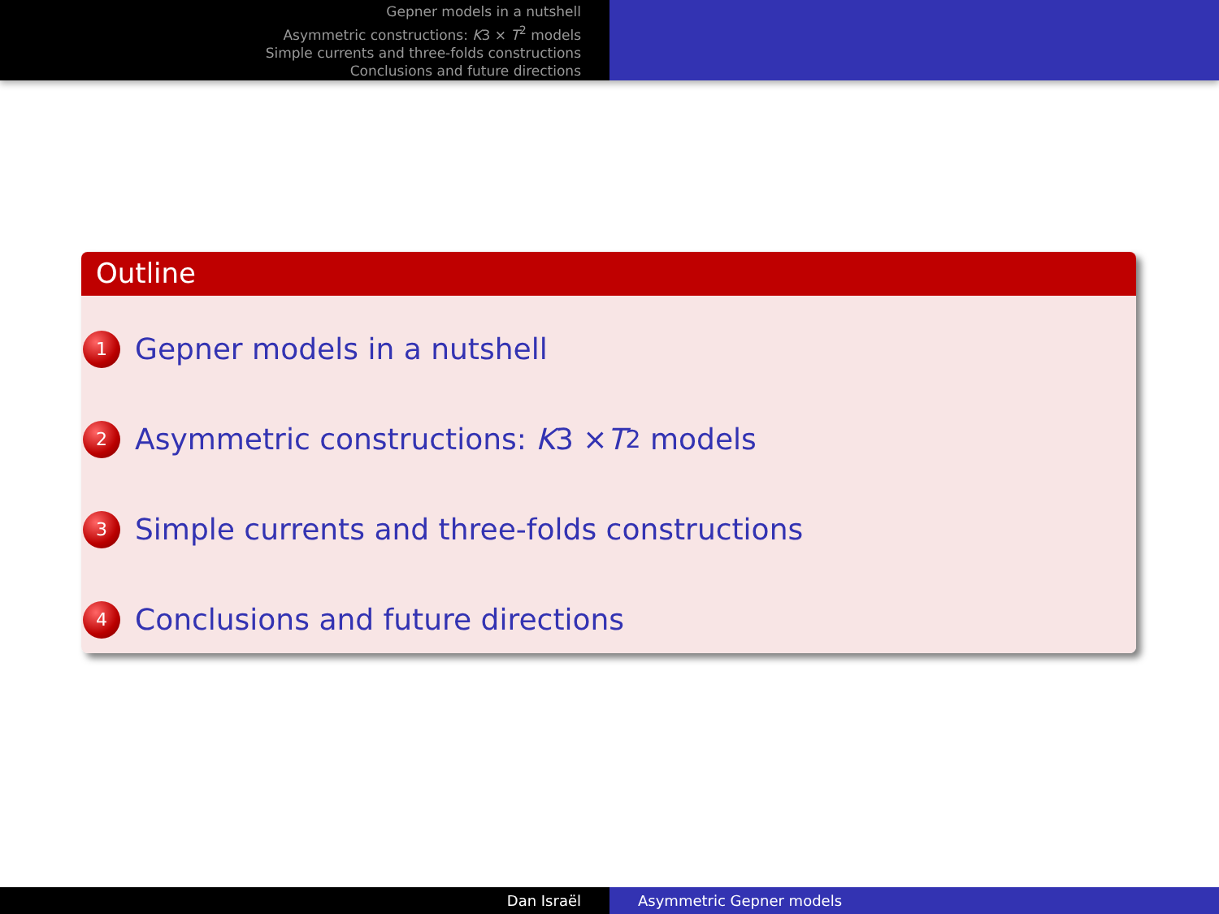Gepner models in a nutshell
Asymmetric constructions: K3 × T<sup>2</sup> models
Simple currents and three-folds constructions
Conclusions and future directions
Outline
1 Gepner models in a nutshell
2 Asymmetric constructions: K 3 × T<sup>2</sup> models
3 Simple currents and three-folds constructions
4 Conclusions and future directions
Dan Israël Asymmetric Gepner models